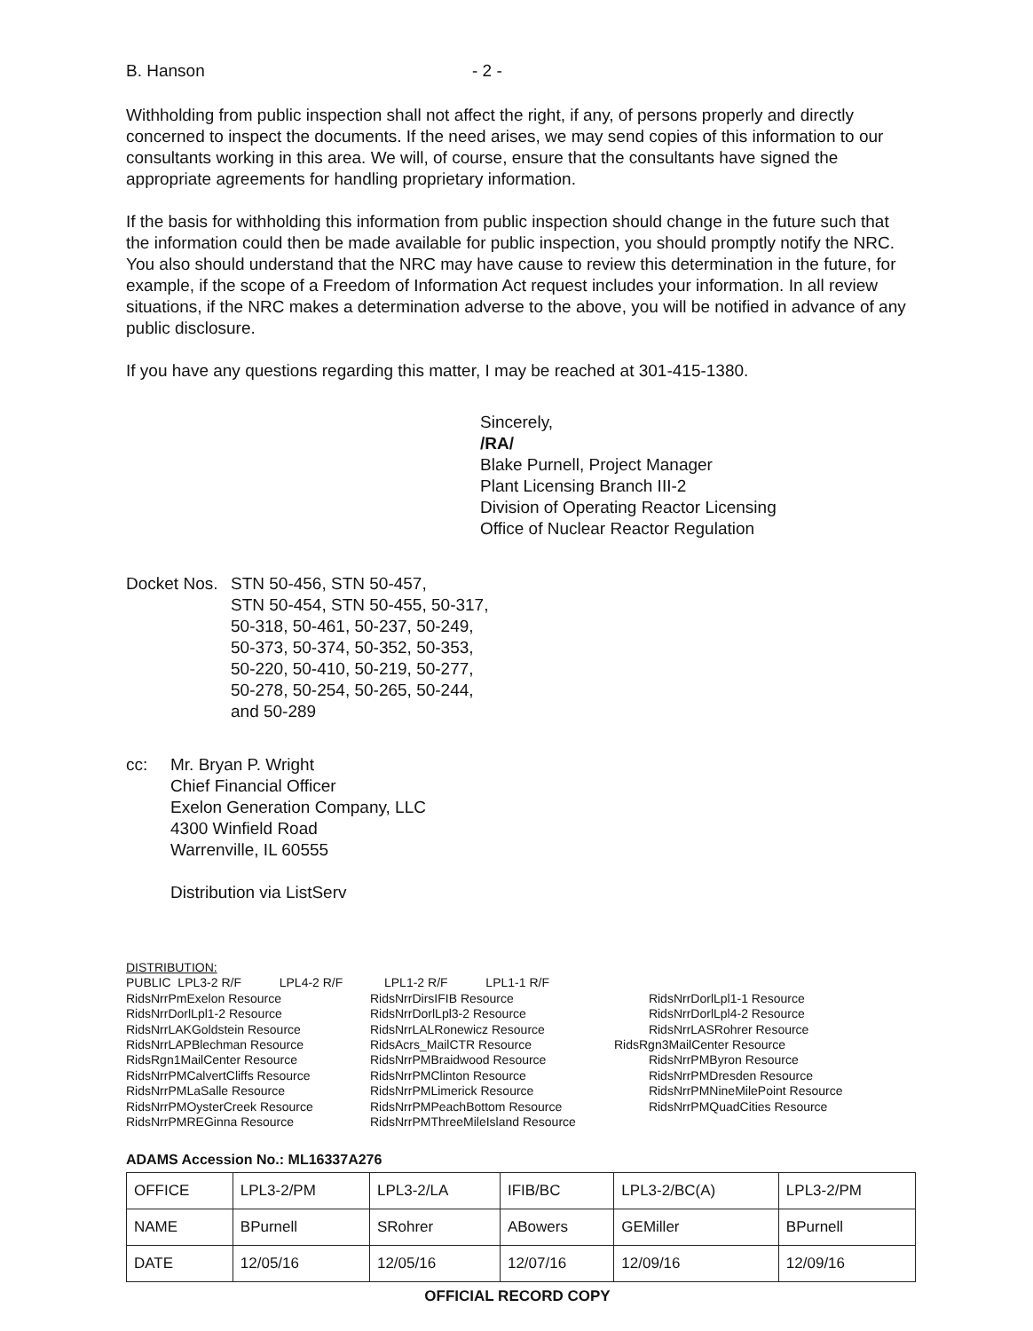B. Hanson - 2 -
Withholding from public inspection shall not affect the right, if any, of persons properly and directly concerned to inspect the documents. If the need arises, we may send copies of this information to our consultants working in this area. We will, of course, ensure that the consultants have signed the appropriate agreements for handling proprietary information.
If the basis for withholding this information from public inspection should change in the future such that the information could then be made available for public inspection, you should promptly notify the NRC. You also should understand that the NRC may have cause to review this determination in the future, for example, if the scope of a Freedom of Information Act request includes your information. In all review situations, if the NRC makes a determination adverse to the above, you will be notified in advance of any public disclosure.
If you have any questions regarding this matter, I may be reached at 301-415-1380.
Sincerely,
/RA/
Blake Purnell, Project Manager
Plant Licensing Branch III-2
Division of Operating Reactor Licensing
Office of Nuclear Reactor Regulation
Docket Nos. STN 50-456, STN 50-457,
STN 50-454, STN 50-455, 50-317,
50-318, 50-461, 50-237, 50-249,
50-373, 50-374, 50-352, 50-353,
50-220, 50-410, 50-219, 50-277,
50-278, 50-254, 50-265, 50-244,
and 50-289
cc: Mr. Bryan P. Wright
Chief Financial Officer
Exelon Generation Company, LLC
4300 Winfield Road
Warrenville, IL 60555
Distribution via ListServ
DISTRIBUTION:
PUBLIC LPL3-2 R/F LPL4-2 R/F LPL1-2 R/F LPL1-1 R/F
| RidsNrrPmExelon Resource RidsNrrDorlLpl1-2 Resource RidsNrrLAKGoldstein Resource RidsNrrLAPBlechman Resource RidsRgn1MailCenter Resource RidsNrrPMCalvertCliffs Resource RidsNrrPMLaSalle Resource RidsNrrPMOysterCreek Resource RidsNrrPMREGinna Resource | RidsNrrDirsIFIB Resource RidsNrrDorlLpl3-2 Resource RidsNrrLALRonewicz Resource RidsAcrs_MailCTR Resource RidsNrrPMBraidwood Resource RidsNrrPMClinton Resource RidsNrrPMLimerick Resource RidsNrrPMPeachBottom Resource RidsNrrPMThreeMileIsland Resource | RidsNrrDorlLpl1-1 Resource RidsNrrDorlLpl4-2 Resource RidsNrrLASRohrer Resource RidsRgn3MailCenter Resource RidsNrrPMByron Resource RidsNrrPMDresden Resource RidsNrrPMNineMilePoint Resource RidsNrrPMQuadCities Resource |
ADAMS Accession No.: ML16337A276
| OFFICE | LPL3-2/PM | LPL3-2/LA | IFIB/BC | LPL3-2/BC(A) | LPL3-2/PM |
| NAME | BPurnell | SRohrer | ABowers | GEMiller | BPurnell |
| DATE | 12/05/16 | 12/05/16 | 12/07/16 | 12/09/16 | 12/09/16 |
OFFICIAL RECORD COPY